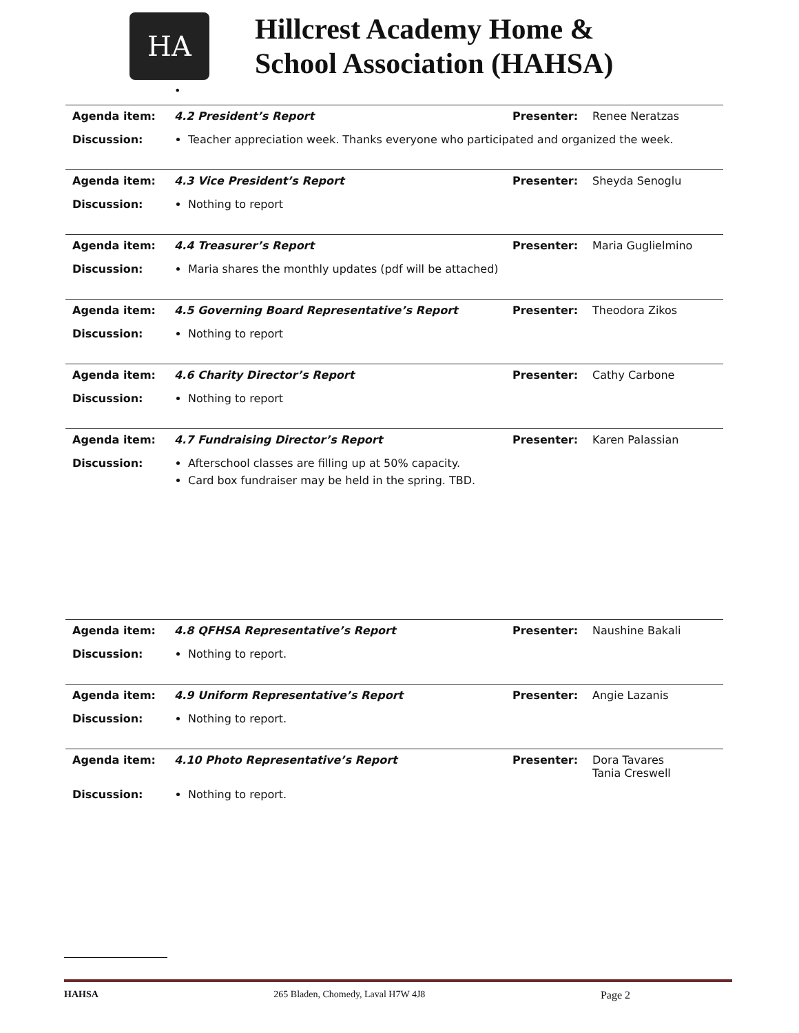HA
Hillcrest Academy Home &
School Association (HAHSA)
•
| Agenda item: | 4.2 President’s Report | Presenter: | Renee Neratzas |
| Discussion: | Teacher appreciation week. Thanks everyone who participated and organized the week. | | |
| Agenda item: | 4.3 Vice President’s Report | Presenter: | Sheyda Senoglu |
| Discussion: | Nothing to report | | |
| Agenda item: | 4.4 Treasurer’s Report | Presenter: | Maria Guglielmino |
| Discussion: | Maria shares the monthly updates (pdf will be attached) | | |
| Agenda item: | 4.5 Governing Board Representative’s Report | Presenter: | Theodora Zikos |
| Discussion: | Nothing to report | | |
| Agenda item: | 4.6 Charity Director’s Report | Presenter: | Cathy Carbone |
| Discussion: | Nothing to report | | |
| Agenda item: | 4.7 Fundraising Director’s Report | Presenter: | Karen Palassian |
| Discussion: | Afterschool classes are filling up at 50% capacity. Card box fundraiser may be held in the spring. TBD. | | |
| Agenda item: | 4.8 QFHSA Representative’s Report | Presenter: | Naushine Bakali |
| Discussion: | Nothing to report. | | |
| Agenda item: | 4.9 Uniform Representative’s Report | Presenter: | Angie Lazanis |
| Discussion: | Nothing to report. | | |
| Agenda item: | 4.10 Photo Representative’s Report | Presenter: | Dora Tavares Tania Creswell |
| Discussion: | Nothing to report. | | |
HAHSA 265 Bladen, Chomedy, Laval H7W 4J8 Page 2